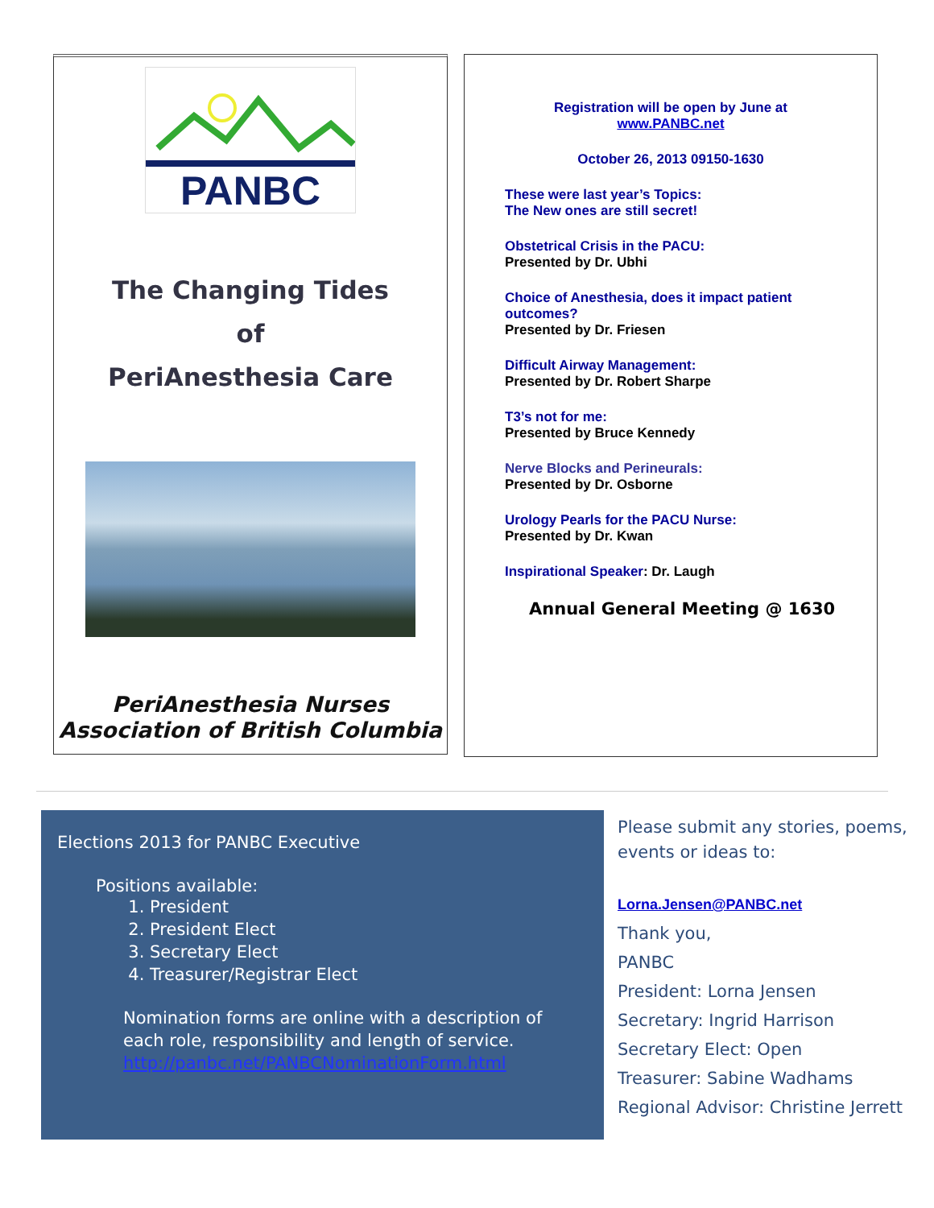PANBC
The Changing Tides
of
PeriAnesthesia Care
PeriAnesthesia Nurses Association of British Columbia
Registration will be open by June at
www.PANBC.net
October 26, 2013 09150-1630
These were last year’s Topics:
The New ones are still secret!
Obstetrical Crisis in the PACU:
Presented by Dr. Ubhi
Choice of Anesthesia, does it impact patient outcomes?
Presented by Dr. Friesen
Difficult Airway Management:
Presented by Dr. Robert Sharpe
T3’s not for me:
Presented by Bruce Kennedy
Nerve Blocks and Perineurals:
Presented by Dr. Osborne
Urology Pearls for the PACU Nurse:
Presented by Dr. Kwan
Inspirational Speaker: Dr. Laugh
Annual General Meeting @ 1630
Elections 2013 for PANBC Executive
Positions available:
1. President
2. President Elect
3. Secretary Elect
4. Treasurer/Registrar Elect
Nomination forms are online with a description of each role, responsibility and length of service. http://panbc.net/PANBCNominationForm.html
Please submit any stories, poems, events or ideas to:
Lorna.Jensen@PANBC.net
Thank you,
PANBC
President: Lorna Jensen
Secretary: Ingrid Harrison
Secretary Elect: Open
Treasurer: Sabine Wadhams
Regional Advisor: Christine Jerrett